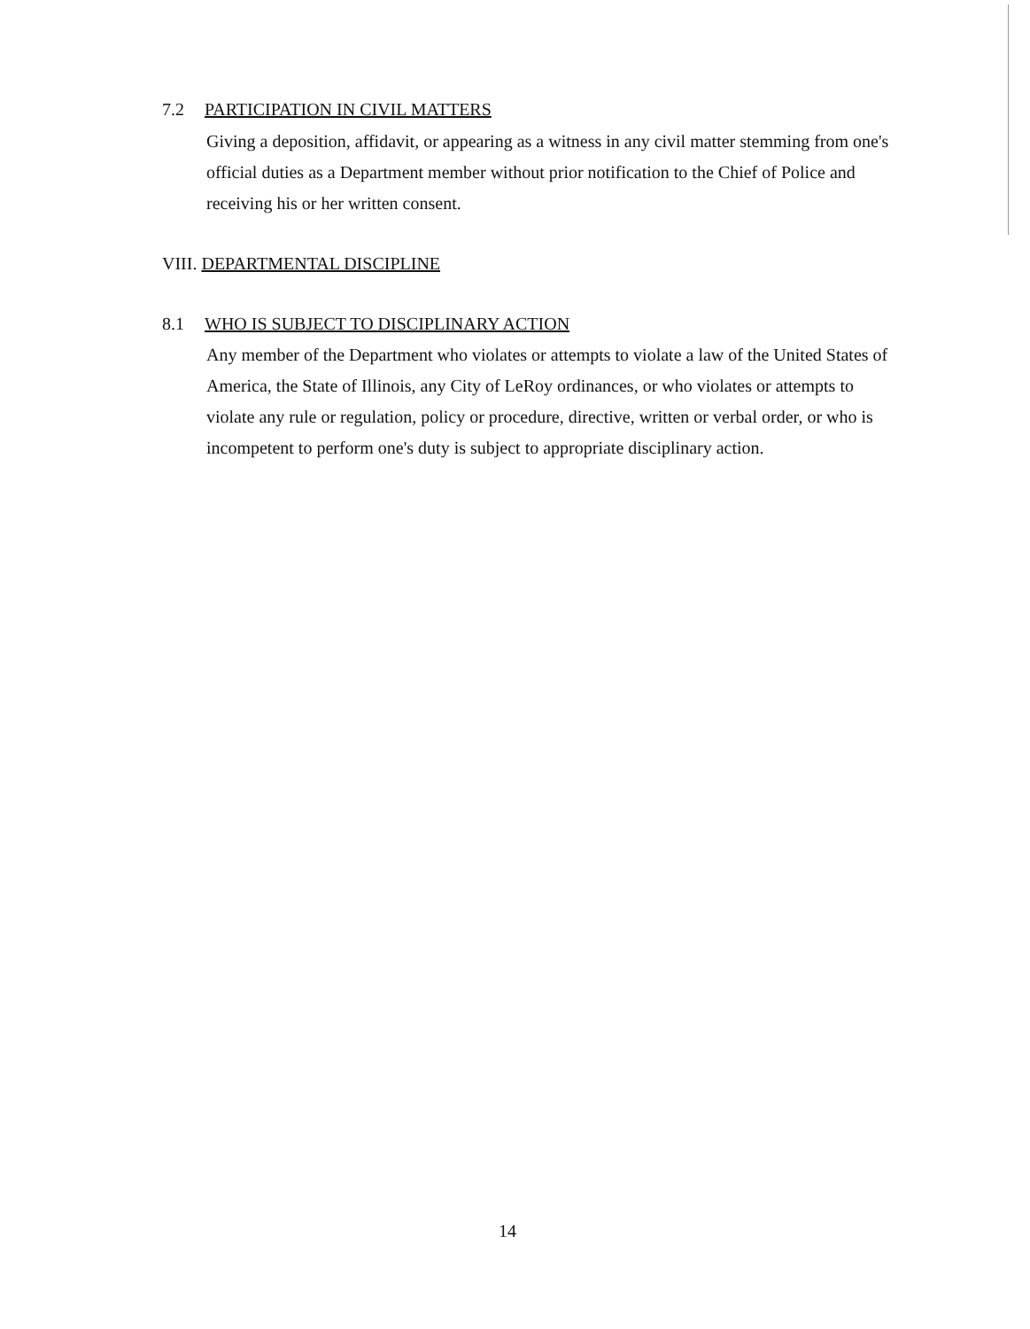7.2 PARTICIPATION IN CIVIL MATTERS
Giving a deposition, affidavit, or appearing as a witness in any civil matter stemming from one's official duties as a Department member without prior notification to the Chief of Police and receiving his or her written consent.
VIII. DEPARTMENTAL DISCIPLINE
8.1 WHO IS SUBJECT TO DISCIPLINARY ACTION
Any member of the Department who violates or attempts to violate a law of the United States of America, the State of Illinois, any City of LeRoy ordinances, or who violates or attempts to violate any rule or regulation, policy or procedure, directive, written or verbal order, or who is incompetent to perform one's duty is subject to appropriate disciplinary action.
14